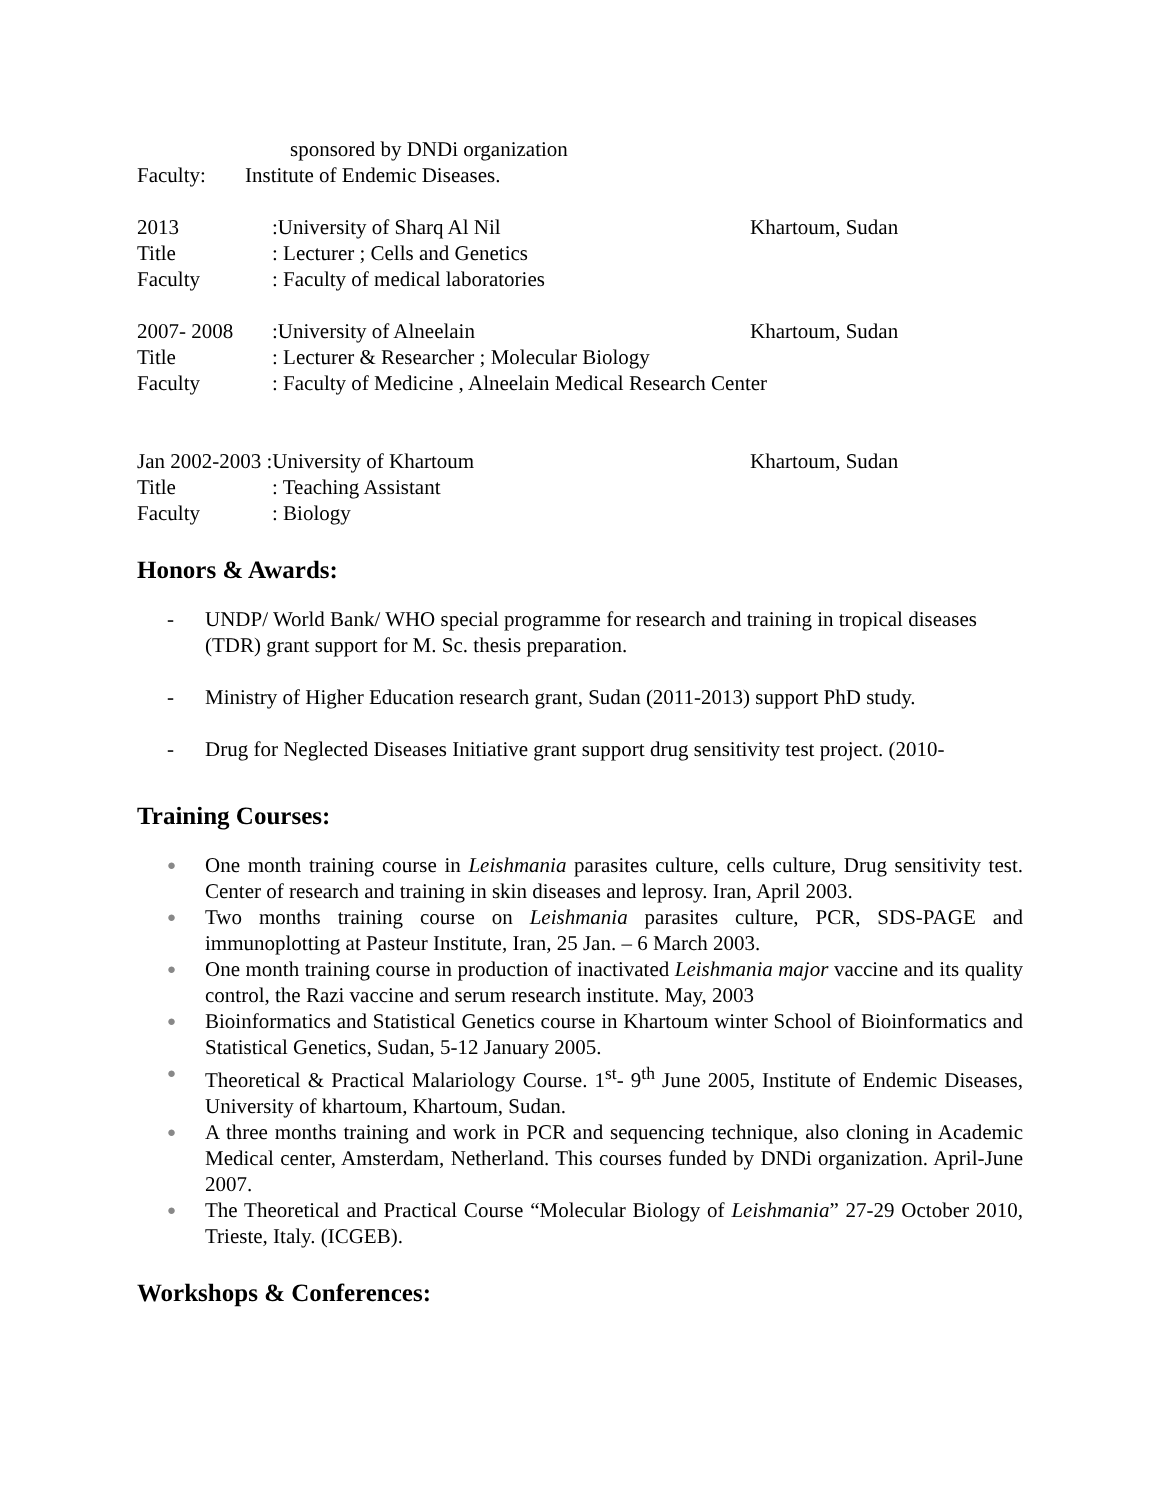sponsored by DNDi organization
Faculty: Institute of Endemic Diseases.
2013:University of Sharq Al Nil Khartoum, Sudan
Title: Lecturer ; Cells and Genetics
Faculty: Faculty of medical laboratories
2007- 2008:University of Alneelain Khartoum, Sudan
Title: Lecturer & Researcher ; Molecular Biology
Faculty: Faculty of Medicine , Alneelain Medical Research Center
Jan 2002-2003 :University of Khartoum Khartoum, Sudan
Title: Teaching Assistant
Faculty: Biology
Honors & Awards:
- UNDP/ World Bank/ WHO special programme for research and training in tropical diseases (TDR) grant support for M. Sc. thesis preparation.
- Ministry of Higher Education research grant, Sudan (2011-2013) support PhD study.
- Drug for Neglected Diseases Initiative grant support drug sensitivity test project. (2010-
Training Courses:
● One month training course in Leishmania parasites culture, cells culture, Drug sensitivity test. Center of research and training in skin diseases and leprosy. Iran, April 2003.
● Two months training course on Leishmania parasites culture, PCR, SDS-PAGE and immunoplotting at Pasteur Institute, Iran, 25 Jan. – 6 March 2003.
● One month training course in production of inactivated Leishmania major vaccine and its quality control, the Razi vaccine and serum research institute. May, 2003
● Bioinformatics and Statistical Genetics course in Khartoum winter School of Bioinformatics and Statistical Genetics, Sudan, 5-12 January 2005.
● Theoretical & Practical Malariology Course. 1<sup>st</sup>- 9<sup>th</sup> June 2005, Institute of Endemic Diseases, University of khartoum, Khartoum, Sudan.
● A three months training and work in PCR and sequencing technique, also cloning in Academic Medical center, Amsterdam, Netherland. This courses funded by DNDi organization. April-June 2007.
● The Theoretical and Practical Course “Molecular Biology of Leishmania” 27-29 October 2010, Trieste, Italy. (ICGEB).
Workshops & Conferences: